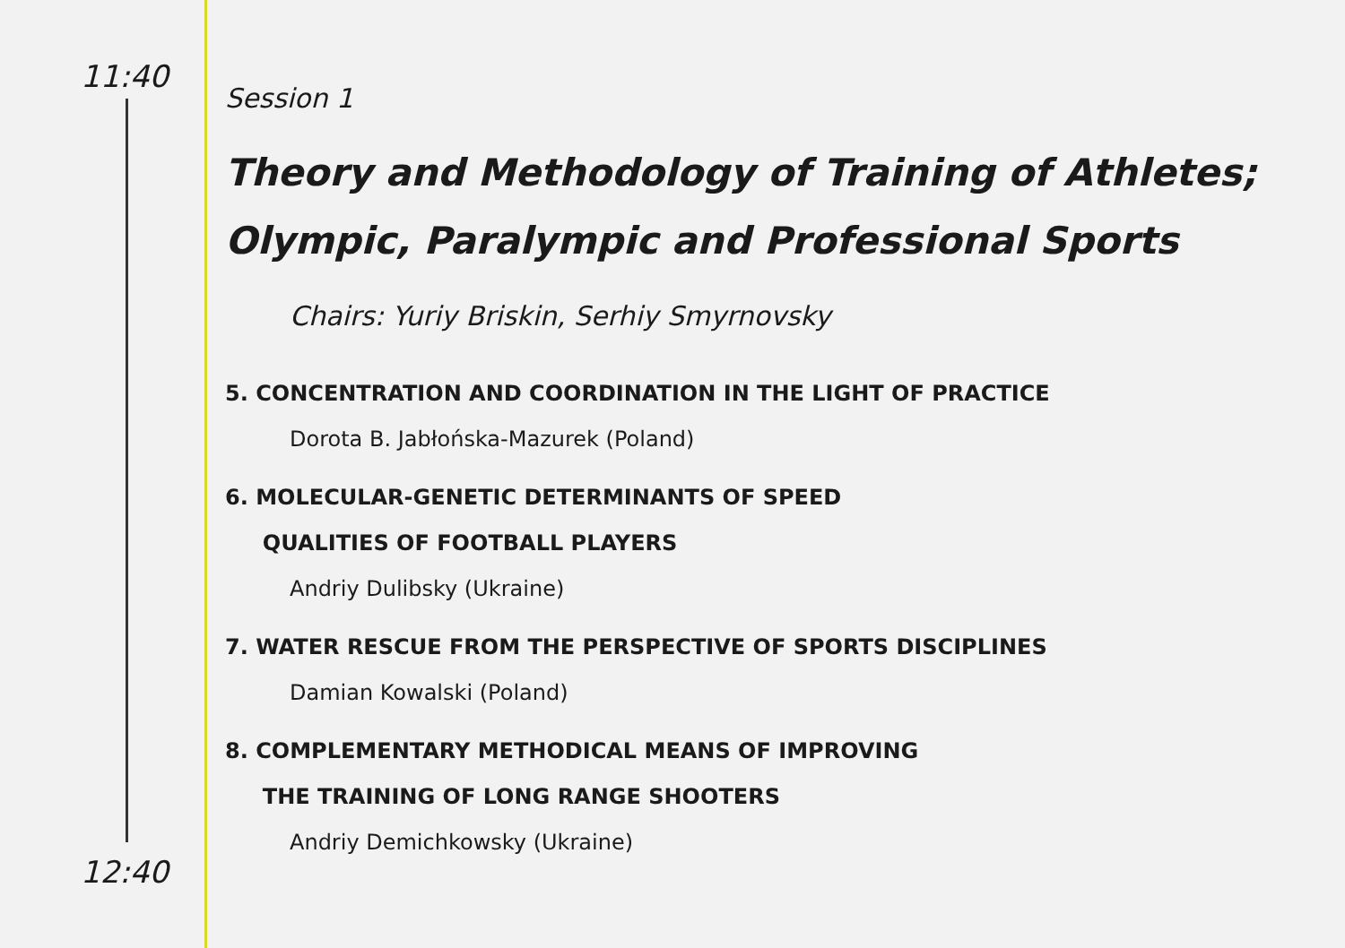11:40
12:40
Session 1
Theory and Methodology of Training of Athletes;
Olympic, Paralympic and Professional Sports
Chairs: Yuriy Briskin, Serhiy Smyrnovsky
5. CONCENTRATION AND COORDINATION IN THE LIGHT OF PRACTICE
Dorota B. Jabłońska-Mazurek (Poland)
6. MOLECULAR-GENETIC DETERMINANTS OF SPEED
QUALITIES OF FOOTBALL PLAYERS
Andriy Dulibsky (Ukraine)
7. WATER RESCUE FROM THE PERSPECTIVE OF SPORTS DISCIPLINES
Damian Kowalski (Poland)
8. COMPLEMENTARY METHODICAL MEANS OF IMPROVING
THE TRAINING OF LONG RANGE SHOOTERS
Andriy Demichkowsky (Ukraine)